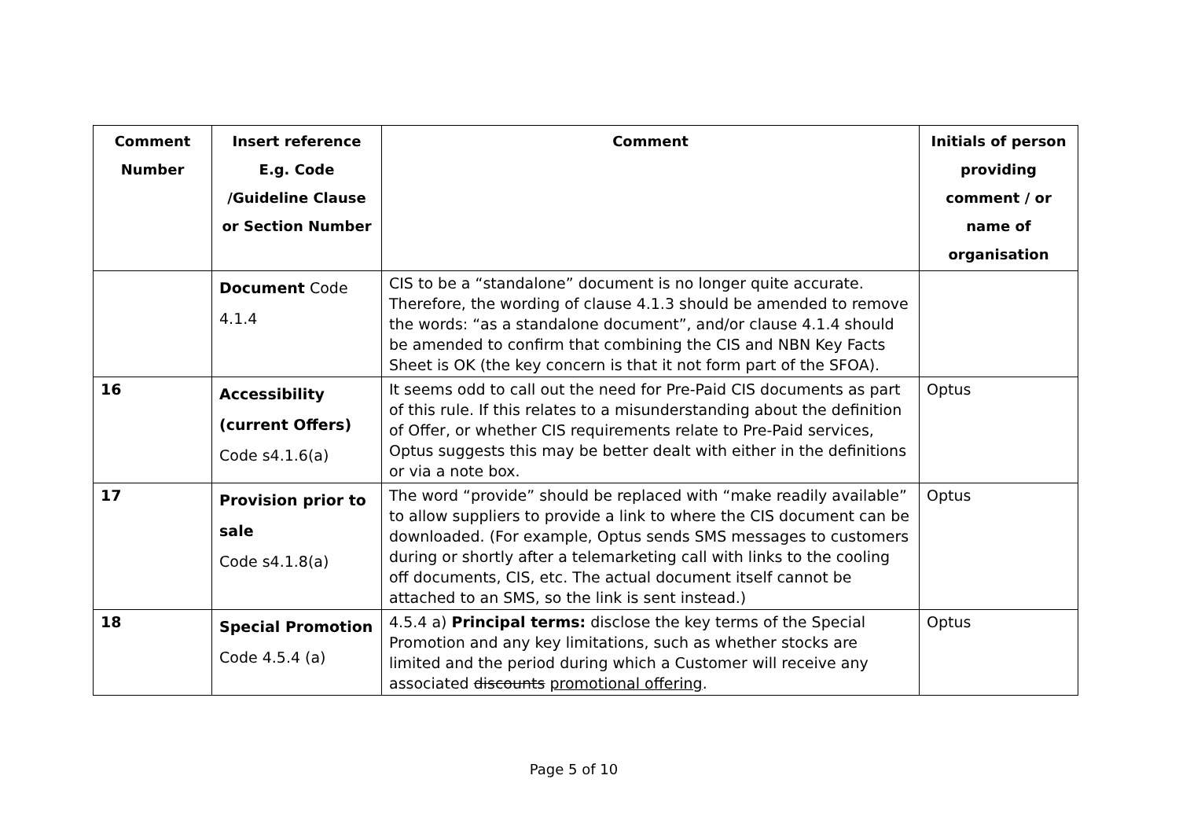| Comment Number | Insert reference E.g. Code /Guideline Clause or Section Number | Comment | Initials of person providing comment / or name of organisation |
| --- | --- | --- | --- |
| | Document Code 4.1.4 | CIS to be a “standalone” document is no longer quite accurate. Therefore, the wording of clause 4.1.3 should be amended to remove the words: “as a standalone document”, and/or clause 4.1.4 should be amended to confirm that combining the CIS and NBN Key Facts Sheet is OK (the key concern is that it not form part of the SFOA). | |
| 16 | Accessibility (current Offers) Code s4.1.6(a) | It seems odd to call out the need for Pre-Paid CIS documents as part of this rule. If this relates to a misunderstanding about the definition of Offer, or whether CIS requirements relate to Pre-Paid services, Optus suggests this may be better dealt with either in the definitions or via a note box. | Optus |
| 17 | Provision prior to sale Code s4.1.8(a) | The word “provide” should be replaced with “make readily available” to allow suppliers to provide a link to where the CIS document can be downloaded. (For example, Optus sends SMS messages to customers during or shortly after a telemarketing call with links to the cooling off documents, CIS, etc. The actual document itself cannot be attached to an SMS, so the link is sent instead.) | Optus |
| 18 | Special Promotion Code 4.5.4 (a) | 4.5.4 a) Principal terms: disclose the key terms of the Special Promotion and any key limitations, such as whether stocks are limited and the period during which a Customer will receive any associated discounts promotional offering . | Optus |
Page 5 of 10